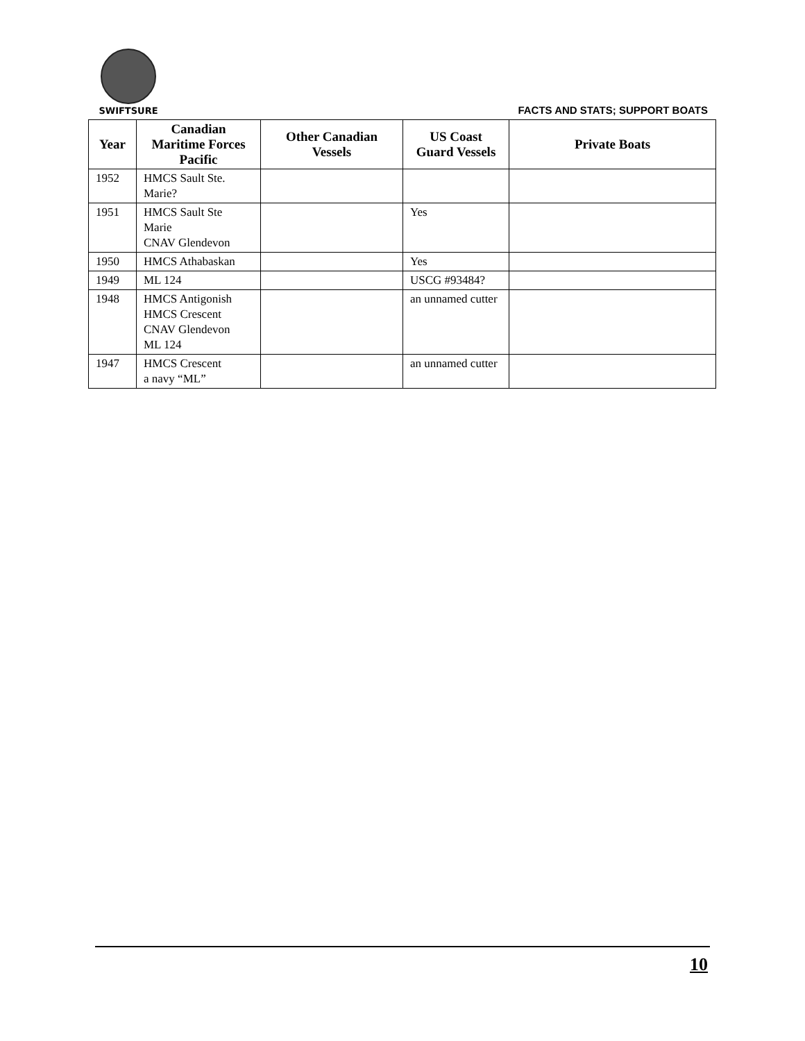SWIFTSURE
FACTS AND STATS; SUPPORT BOATS
| Year | Canadian Maritime Forces Pacific | Other Canadian Vessels | US Coast Guard Vessels | Private Boats |
| --- | --- | --- | --- | --- |
| 1952 | HMCS Sault Ste. Marie? | | | |
| 1951 | HMCS Sault Ste Marie CNAV Glendevon | | Yes | |
| 1950 | HMCS Athabaskan | | Yes | |
| 1949 | ML 124 | | USCG #93484? | |
| 1948 | HMCS Antigonish HMCS Crescent CNAV Glendevon ML 124 | | an unnamed cutter | |
| 1947 | HMCS Crescent a navy “ML” | | an unnamed cutter | |
10